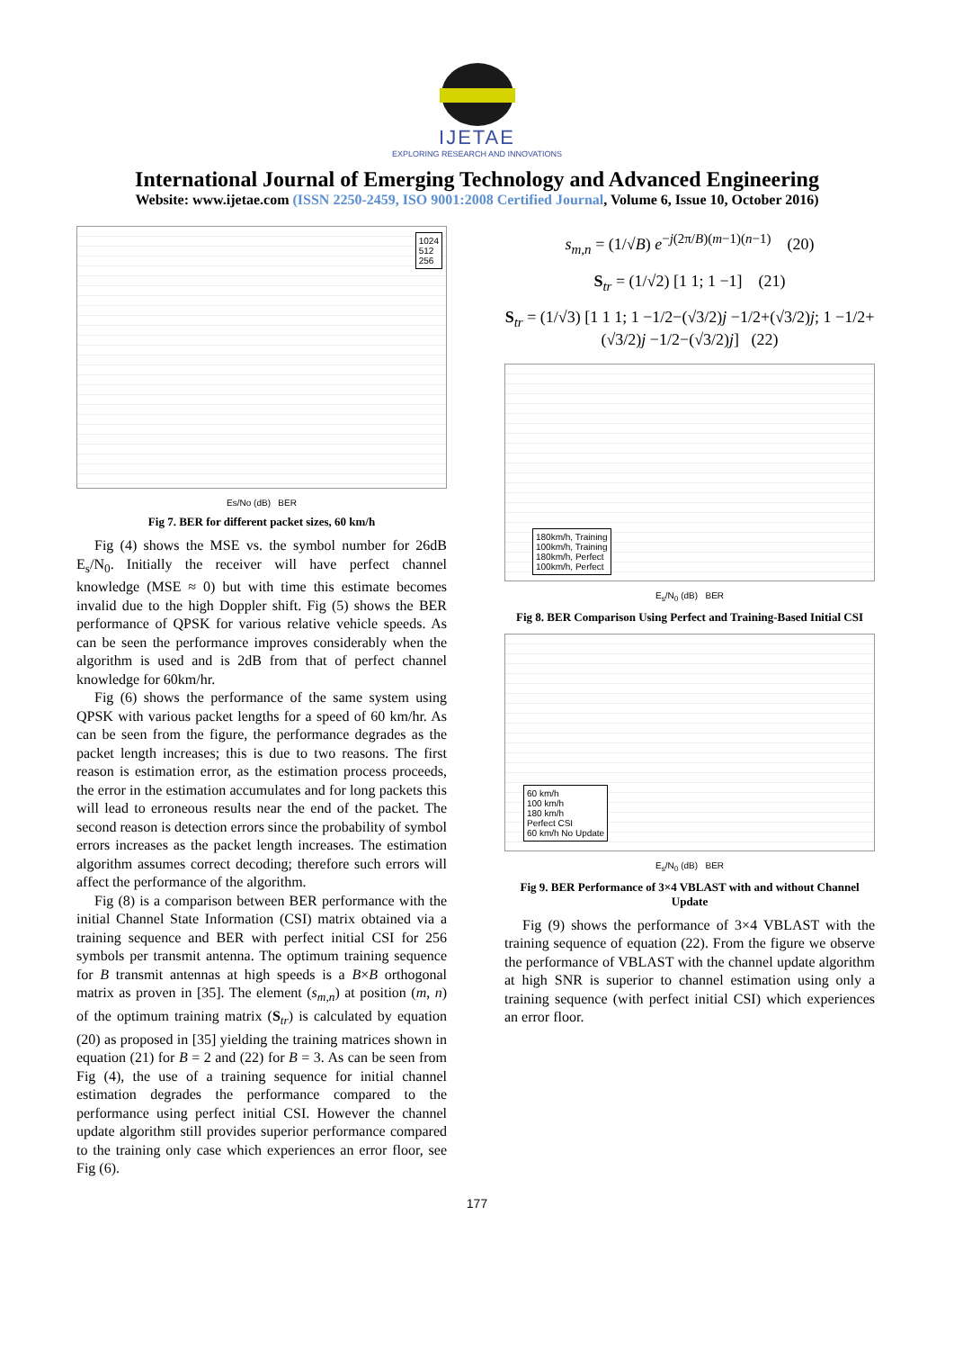IJETAE
EXPLORING RESEARCH AND INNOVATIONS
International Journal of Emerging Technology and Advanced Engineering
Website: www.ijetae.com (ISSN 2250-2459, ISO 9001:2008 Certified Journal, Volume 6, Issue 10, October 2016)
1024
512
256
Es/No (dB) BER
Fig 7. BER for different packet sizes, 60 km/h
Fig (4) shows the MSE vs. the symbol number for 26dB E<sub>s</sub>/N<sub>0</sub>. Initially the receiver will have perfect channel knowledge (MSE ≈ 0) but with time this estimate becomes invalid due to the high Doppler shift. Fig (5) shows the BER performance of QPSK for various relative vehicle speeds. As can be seen the performance improves considerably when the algorithm is used and is 2dB from that of perfect channel knowledge for 60km/hr.
Fig (6) shows the performance of the same system using QPSK with various packet lengths for a speed of 60 km/hr. As can be seen from the figure, the performance degrades as the packet length increases; this is due to two reasons. The first reason is estimation error, as the estimation process proceeds, the error in the estimation accumulates and for long packets this will lead to erroneous results near the end of the packet. The second reason is detection errors since the probability of symbol errors increases as the packet length increases. The estimation algorithm assumes correct decoding; therefore such errors will affect the performance of the algorithm.
Fig (8) is a comparison between BER performance with the initial Channel State Information (CSI) matrix obtained via a training sequence and BER with perfect initial CSI for 256 symbols per transmit antenna. The optimum training sequence for B transmit antennas at high speeds is a B×B orthogonal matrix as proven in [35]. The element (s<sub>m,n</sub>) at position (m, n) of the optimum training matrix (S<sub>tr</sub>) is calculated by equation (20) as proposed in [35] yielding the training matrices shown in equation (21) for B = 2 and (22) for B = 3. As can be seen from Fig (4), the use of a training sequence for initial channel estimation degrades the performance compared to the performance using perfect initial CSI. However the channel update algorithm still provides superior performance compared to the training only case which experiences an error floor, see Fig (6).
s<sub>m,n</sub> = (1/√B) e<sup>−j(2π/B)(m−1)(n−1)</sup> (20)
S<sub>tr</sub> = (1/√2) [1 1; 1 −1] (21)
S<sub>tr</sub> = (1/√3) [1 1 1; 1 −1/2−(√3/2)j −1/2+(√3/2)j; 1 −1/2+(√3/2)j −1/2−(√3/2)j] (22)
180km/h, Training
100km/h, Training
180km/h, Perfect
100km/h, Perfect
E<sub>s</sub>/N<sub>0</sub> (dB) BER
Fig 8. BER Comparison Using Perfect and Training-Based Initial CSI
60 km/h
100 km/h
180 km/h
Perfect CSI
60 km/h No Update
E<sub>s</sub>/N<sub>0</sub> (dB) BER
Fig 9. BER Performance of 3×4 VBLAST with and without Channel Update
Fig (9) shows the performance of 3×4 VBLAST with the training sequence of equation (22). From the figure we observe the performance of VBLAST with the channel update algorithm at high SNR is superior to channel estimation using only a training sequence (with perfect initial CSI) which experiences an error floor.
177